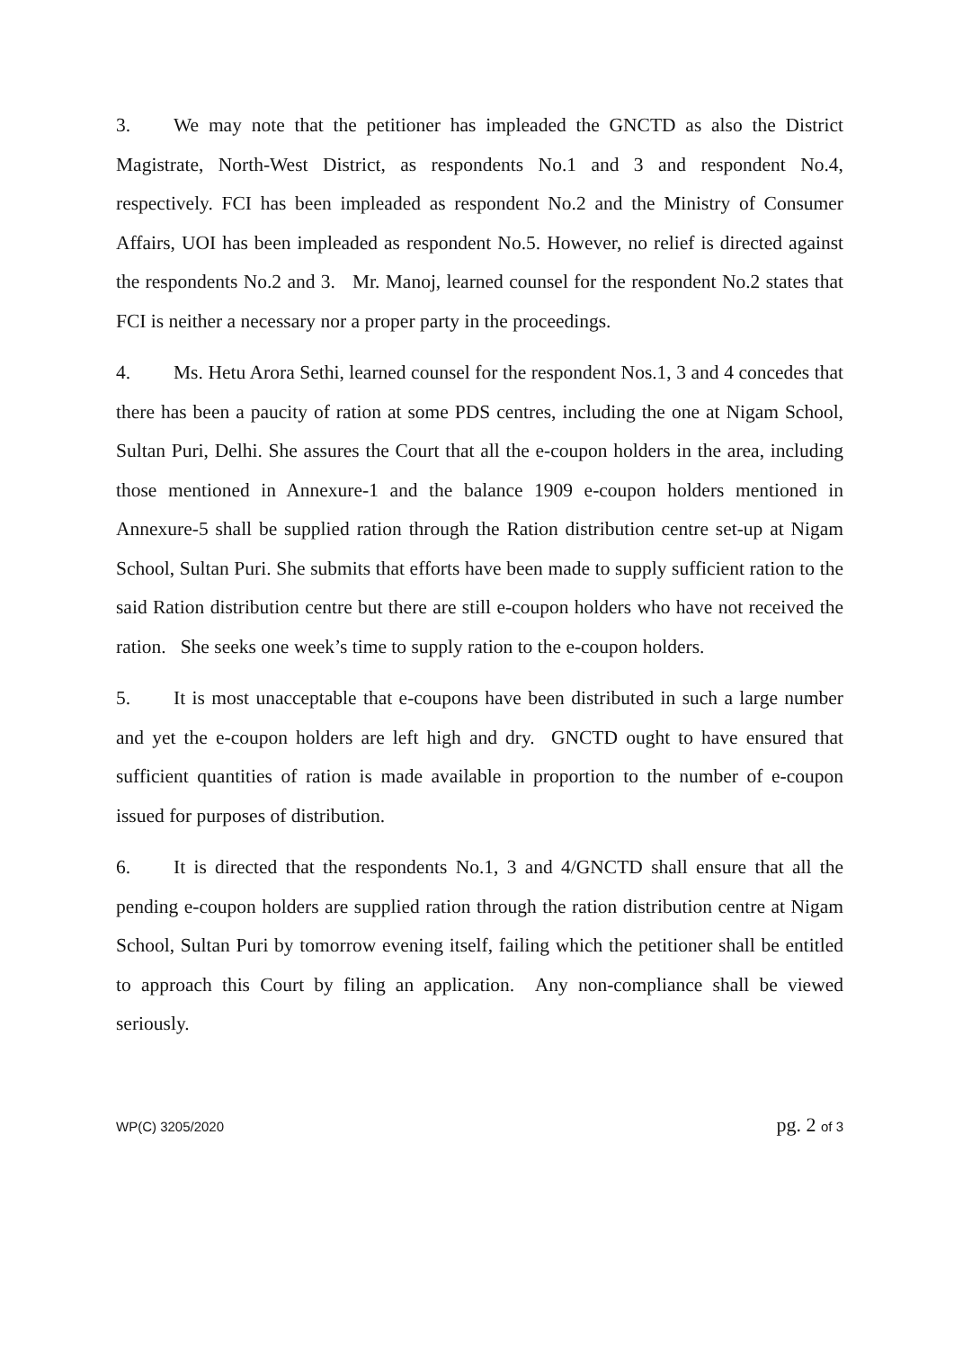3. We may note that the petitioner has impleaded the GNCTD as also the District Magistrate, North-West District, as respondents No.1 and 3 and respondent No.4, respectively. FCI has been impleaded as respondent No.2 and the Ministry of Consumer Affairs, UOI has been impleaded as respondent No.5. However, no relief is directed against the respondents No.2 and 3. Mr. Manoj, learned counsel for the respondent No.2 states that FCI is neither a necessary nor a proper party in the proceedings.
4. Ms. Hetu Arora Sethi, learned counsel for the respondent Nos.1, 3 and 4 concedes that there has been a paucity of ration at some PDS centres, including the one at Nigam School, Sultan Puri, Delhi. She assures the Court that all the e-coupon holders in the area, including those mentioned in Annexure-1 and the balance 1909 e-coupon holders mentioned in Annexure-5 shall be supplied ration through the Ration distribution centre set-up at Nigam School, Sultan Puri. She submits that efforts have been made to supply sufficient ration to the said Ration distribution centre but there are still e-coupon holders who have not received the ration. She seeks one week’s time to supply ration to the e-coupon holders.
5. It is most unacceptable that e-coupons have been distributed in such a large number and yet the e-coupon holders are left high and dry. GNCTD ought to have ensured that sufficient quantities of ration is made available in proportion to the number of e-coupon issued for purposes of distribution.
6. It is directed that the respondents No.1, 3 and 4/GNCTD shall ensure that all the pending e-coupon holders are supplied ration through the ration distribution centre at Nigam School, Sultan Puri by tomorrow evening itself, failing which the petitioner shall be entitled to approach this Court by filing an application. Any non-compliance shall be viewed seriously.
WP(C) 3205/2020 pg. 2 of 3